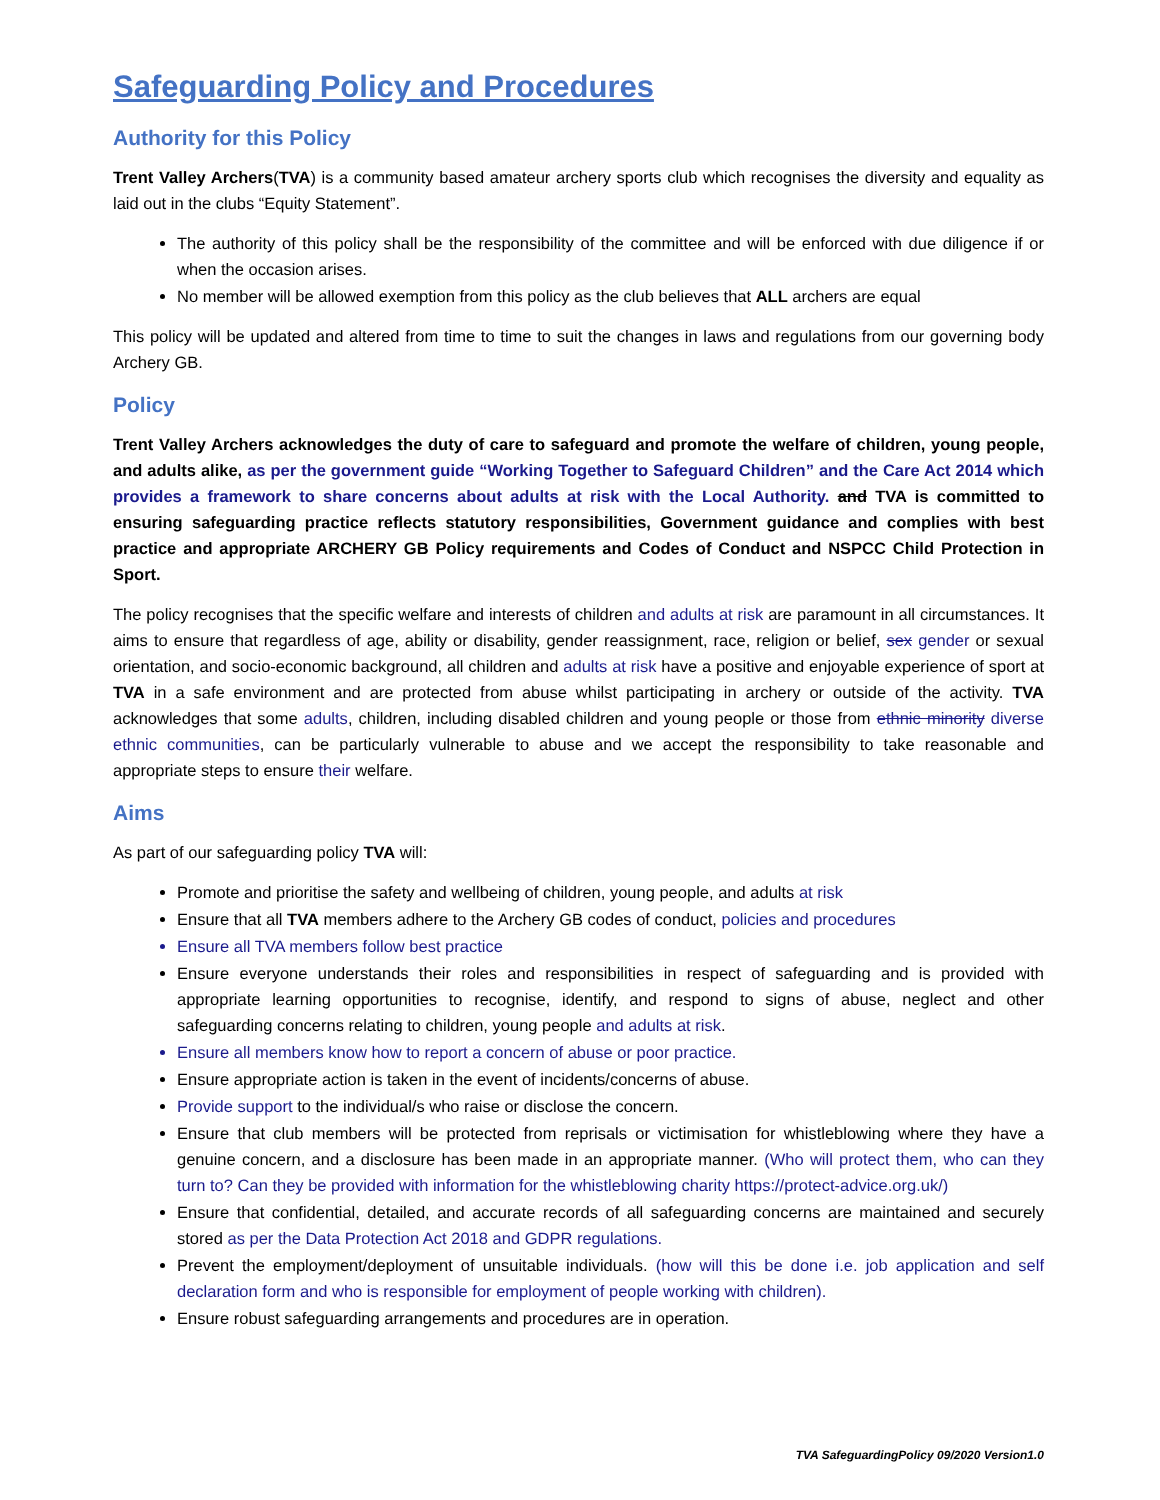Safeguarding Policy and Procedures
Authority for this Policy
Trent Valley Archers(TVA) is a community based amateur archery sports club which recognises the diversity and equality as laid out in the clubs “Equity Statement”.
The authority of this policy shall be the responsibility of the committee and will be enforced with due diligence if or when the occasion arises.
No member will be allowed exemption from this policy as the club believes that ALL archers are equal
This policy will be updated and altered from time to time to suit the changes in laws and regulations from our governing body Archery GB.
Policy
Trent Valley Archers acknowledges the duty of care to safeguard and promote the welfare of children, young people, and adults alike, as per the government guide “Working Together to Safeguard Children” and the Care Act 2014 which provides a framework to share concerns about adults at risk with the Local Authority. and TVA is committed to ensuring safeguarding practice reflects statutory responsibilities, Government guidance and complies with best practice and appropriate ARCHERY GB Policy requirements and Codes of Conduct and NSPCC Child Protection in Sport.
The policy recognises that the specific welfare and interests of children and adults at risk are paramount in all circumstances. It aims to ensure that regardless of age, ability or disability, gender reassignment, race, religion or belief, sex gender or sexual orientation, and socio-economic background, all children and adults at risk have a positive and enjoyable experience of sport at TVA in a safe environment and are protected from abuse whilst participating in archery or outside of the activity. TVA acknowledges that some adults, children, including disabled children and young people or those from ethnic minority diverse ethnic communities, can be particularly vulnerable to abuse and we accept the responsibility to take reasonable and appropriate steps to ensure their welfare.
Aims
As part of our safeguarding policy TVA will:
Promote and prioritise the safety and wellbeing of children, young people, and adults at risk
Ensure that all TVA members adhere to the Archery GB codes of conduct, policies and procedures
Ensure all TVA members follow best practice
Ensure everyone understands their roles and responsibilities in respect of safeguarding and is provided with appropriate learning opportunities to recognise, identify, and respond to signs of abuse, neglect and other safeguarding concerns relating to children, young people and adults at risk.
Ensure all members know how to report a concern of abuse or poor practice.
Ensure appropriate action is taken in the event of incidents/concerns of abuse.
Provide support to the individual/s who raise or disclose the concern.
Ensure that club members will be protected from reprisals or victimisation for whistleblowing where they have a genuine concern, and a disclosure has been made in an appropriate manner. (Who will protect them, who can they turn to? Can they be provided with information for the whistleblowing charity https://protect-advice.org.uk/)
Ensure that confidential, detailed, and accurate records of all safeguarding concerns are maintained and securely stored as per the Data Protection Act 2018 and GDPR regulations.
Prevent the employment/deployment of unsuitable individuals. (how will this be done i.e. job application and self declaration form and who is responsible for employment of people working with children).
Ensure robust safeguarding arrangements and procedures are in operation.
TVA SafeguardingPolicy 09/2020 Version1.0